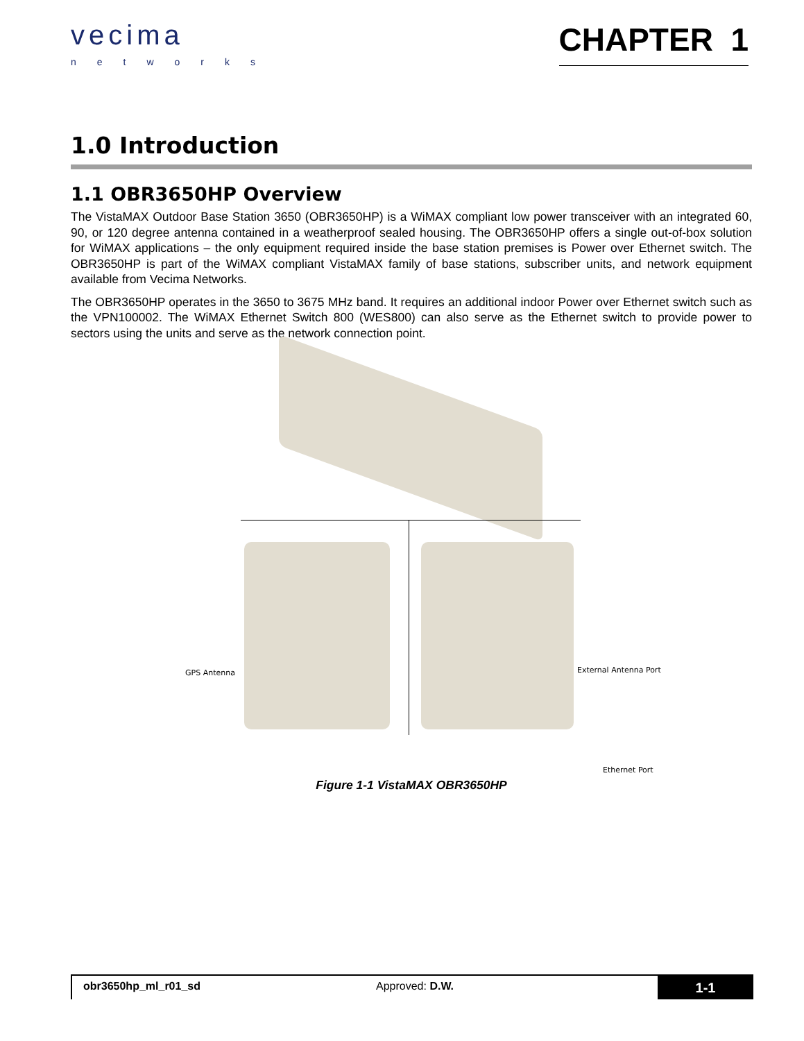vecima
networks
CHAPTER 1
1.0 Introduction
1.1 OBR3650HP Overview
The VistaMAX Outdoor Base Station 3650 (OBR3650HP) is a WiMAX compliant low power transceiver with an integrated 60, 90, or 120 degree antenna contained in a weatherproof sealed housing. The OBR3650HP offers a single out-of-box solution for WiMAX applications – the only equipment required inside the base station premises is Power over Ethernet switch. The OBR3650HP is part of the WiMAX compliant VistaMAX family of base stations, subscriber units, and network equipment available from Vecima Networks.
The OBR3650HP operates in the 3650 to 3675 MHz band. It requires an additional indoor Power over Ethernet switch such as the VPN100002. The WiMAX Ethernet Switch 800 (WES800) can also serve as the Ethernet switch to provide power to sectors using the units and serve as the network connection point.
GPS Antenna External Antenna Port
Ethernet Port
Figure 1-1 VistaMAX OBR3650HP
obr3650hp_ml_r01_sd Approved: D.W.
1-1